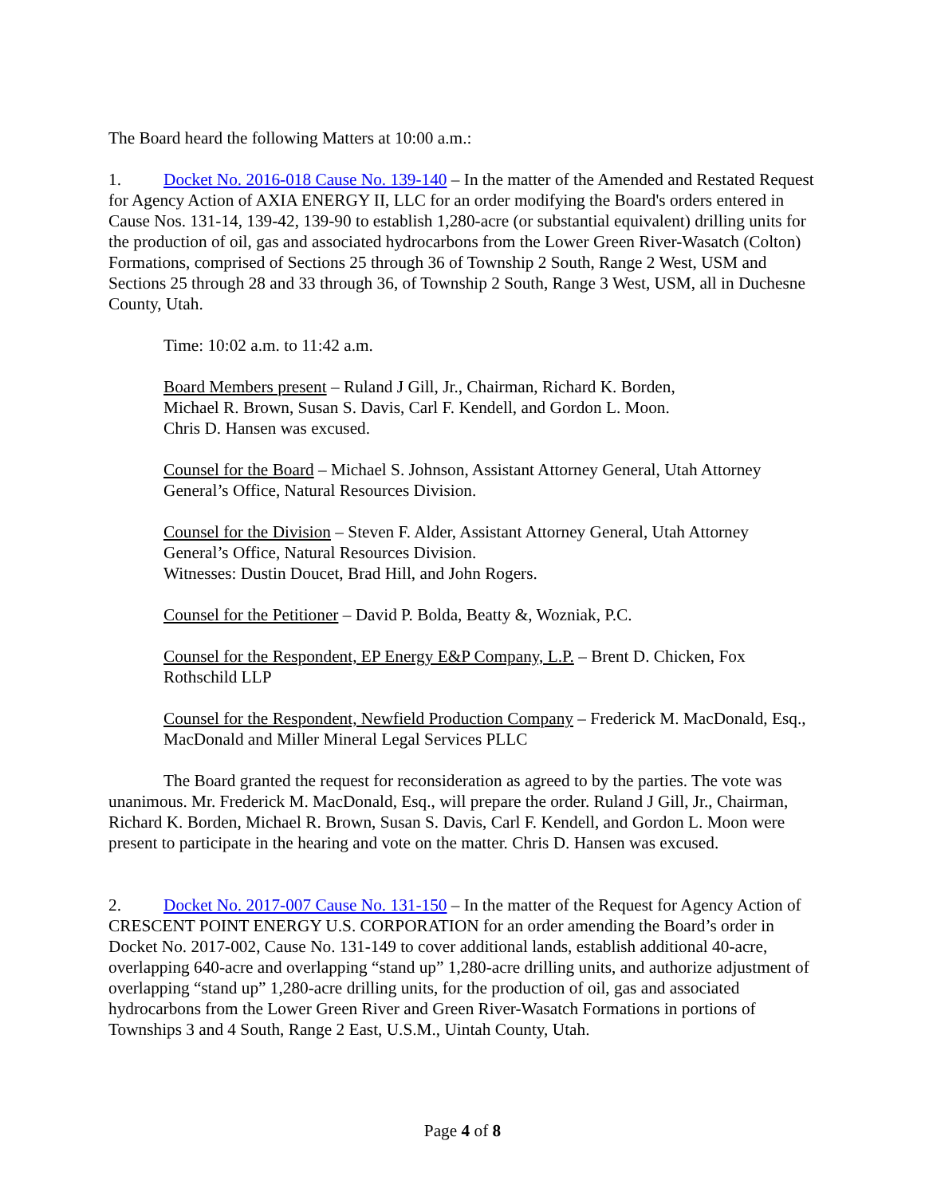The Board heard the following Matters at 10:00 a.m.:
1. Docket No. 2016-018 Cause No. 139-140 – In the matter of the Amended and Restated Request for Agency Action of AXIA ENERGY II, LLC for an order modifying the Board's orders entered in Cause Nos. 131-14, 139-42, 139-90 to establish 1,280-acre (or substantial equivalent) drilling units for the production of oil, gas and associated hydrocarbons from the Lower Green River-Wasatch (Colton) Formations, comprised of Sections 25 through 36 of Township 2 South, Range 2 West, USM and Sections 25 through 28 and 33 through 36, of Township 2 South, Range 3 West, USM, all in Duchesne County, Utah.
Time: 10:02 a.m. to 11:42 a.m.
Board Members present – Ruland J Gill, Jr., Chairman, Richard K. Borden,
Michael R. Brown, Susan S. Davis, Carl F. Kendell, and Gordon L. Moon.
Chris D. Hansen was excused.
Counsel for the Board – Michael S. Johnson, Assistant Attorney General, Utah Attorney General’s Office, Natural Resources Division.
Counsel for the Division – Steven F. Alder, Assistant Attorney General, Utah Attorney General’s Office, Natural Resources Division.
Witnesses: Dustin Doucet, Brad Hill, and John Rogers.
Counsel for the Petitioner – David P. Bolda, Beatty &, Wozniak, P.C.
Counsel for the Respondent, EP Energy E&P Company, L.P. – Brent D. Chicken, Fox Rothschild LLP
Counsel for the Respondent, Newfield Production Company – Frederick M. MacDonald, Esq., MacDonald and Miller Mineral Legal Services PLLC
The Board granted the request for reconsideration as agreed to by the parties. The vote was unanimous. Mr. Frederick M. MacDonald, Esq., will prepare the order. Ruland J Gill, Jr., Chairman, Richard K. Borden, Michael R. Brown, Susan S. Davis, Carl F. Kendell, and Gordon L. Moon were present to participate in the hearing and vote on the matter. Chris D. Hansen was excused.
2. Docket No. 2017-007 Cause No. 131-150 – In the matter of the Request for Agency Action of CRESCENT POINT ENERGY U.S. CORPORATION for an order amending the Board’s order in Docket No. 2017-002, Cause No. 131-149 to cover additional lands, establish additional 40-acre, overlapping 640-acre and overlapping “stand up” 1,280-acre drilling units, and authorize adjustment of overlapping “stand up” 1,280-acre drilling units, for the production of oil, gas and associated hydrocarbons from the Lower Green River and Green River-Wasatch Formations in portions of Townships 3 and 4 South, Range 2 East, U.S.M., Uintah County, Utah.
Page 4 of 8